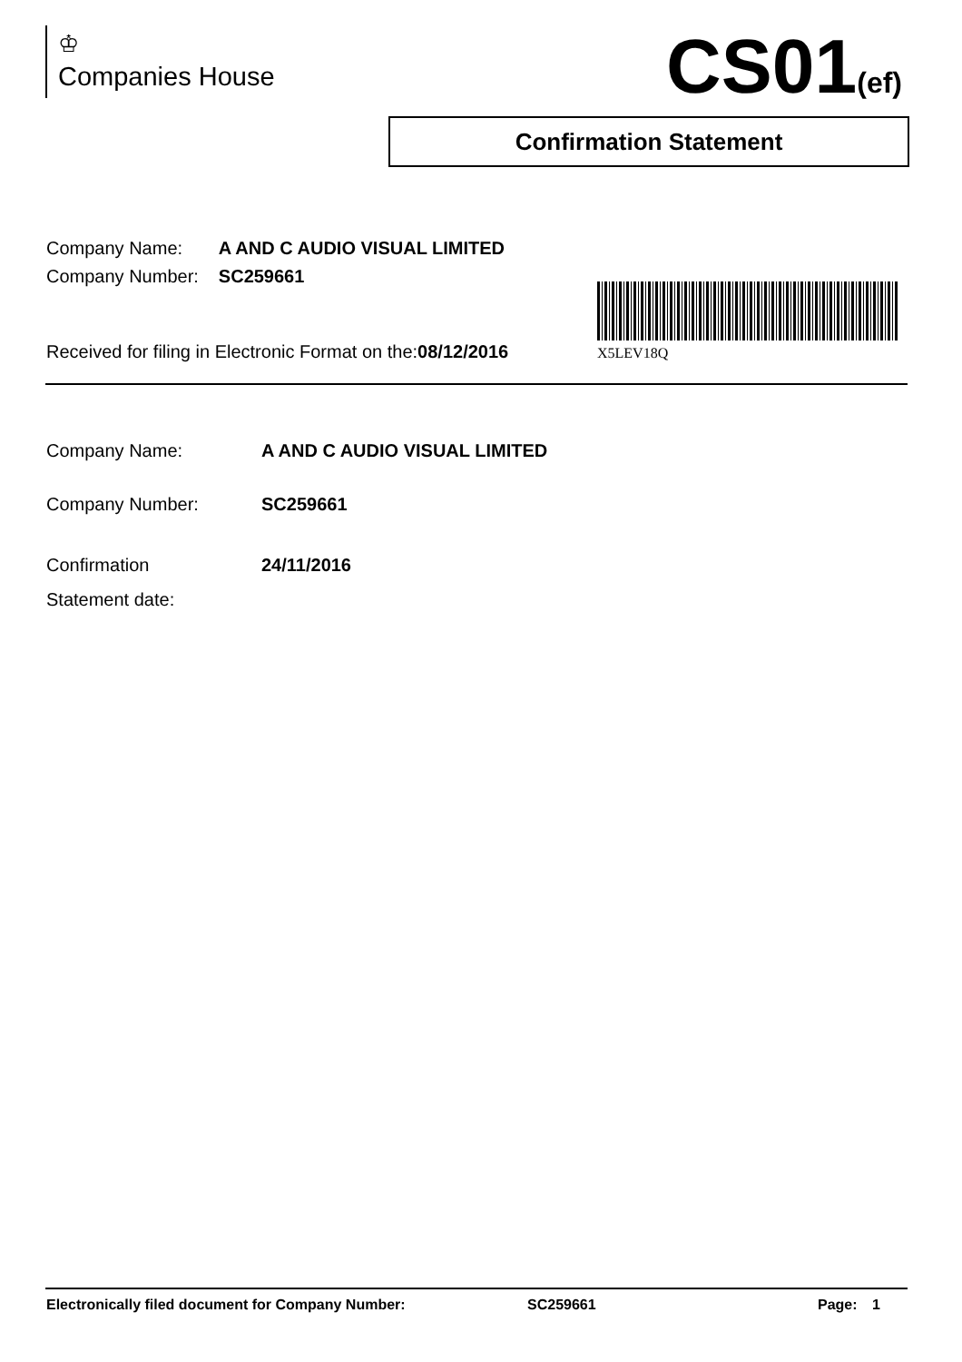♔
Companies House
CS01(ef)
Confirmation Statement
| Company Name: | A AND C AUDIO VISUAL LIMITED |
| Company Number: | SC259661 |
Received for filing in Electronic Format on the:08/12/2016
X5LEV18Q
| Company Name: | A AND C AUDIO VISUAL LIMITED |
| Company Number: | SC259661 |
| Confirmation Statement date: | 24/11/2016 |
Electronically filed document for Company Number: SC259661 Page: 1